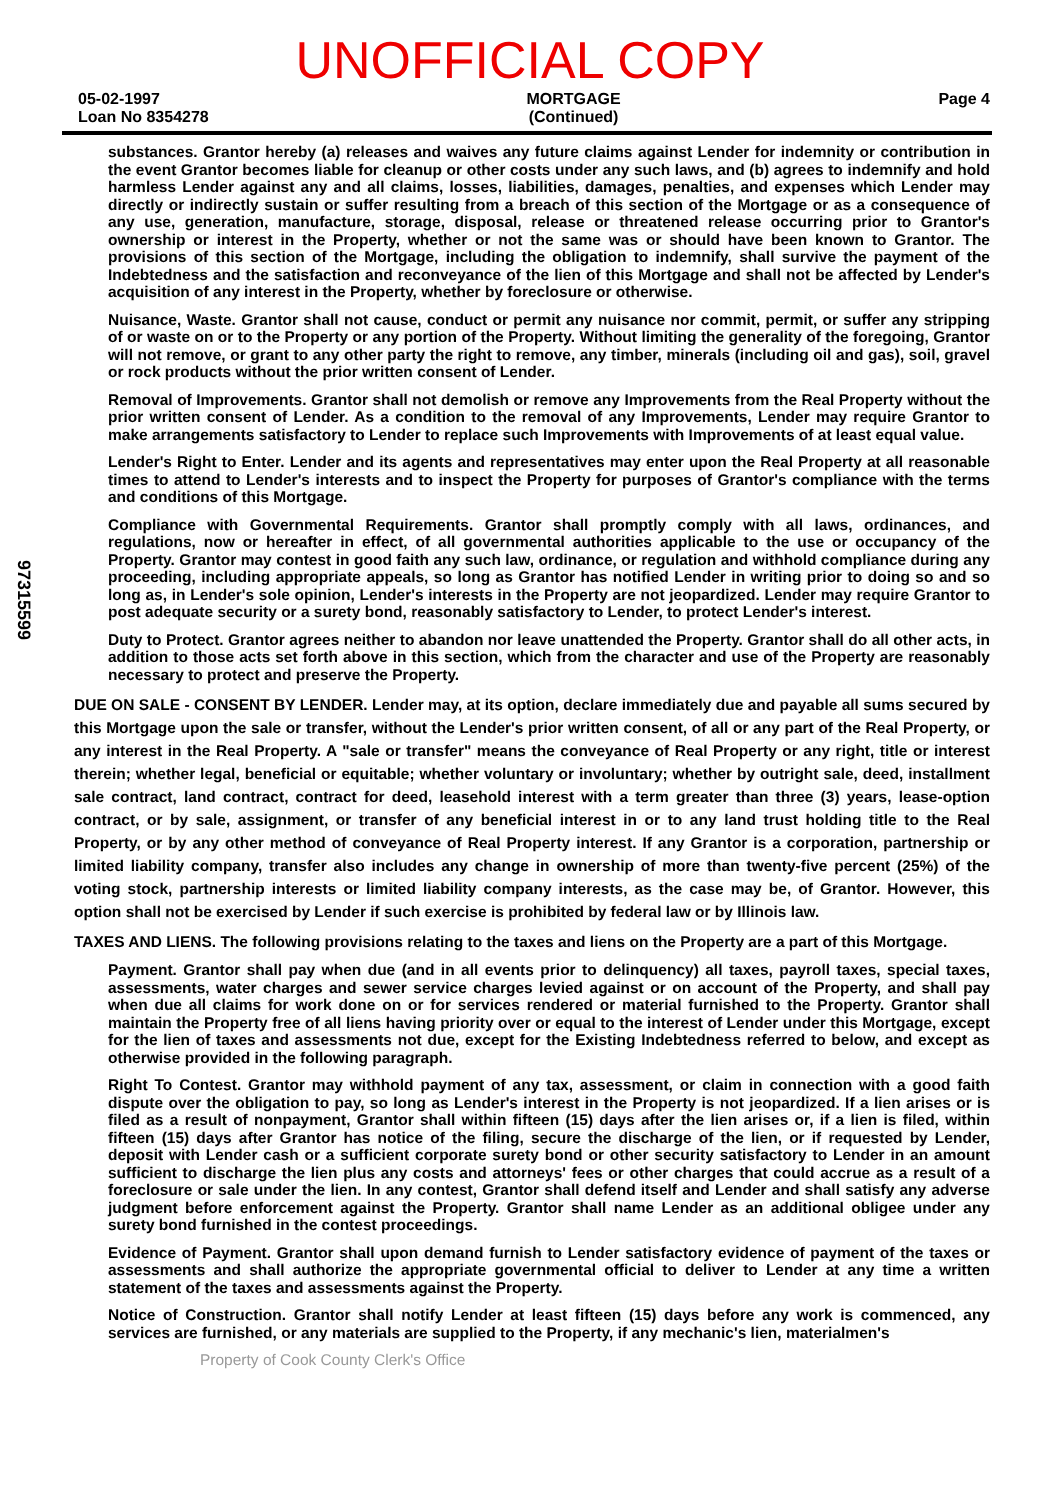UNOFFICIAL COPY
05-02-1997
Loan No 8354278
MORTGAGE
(Continued)
Page 4
substances. Grantor hereby (a) releases and waives any future claims against Lender for indemnity or contribution in the event Grantor becomes liable for cleanup or other costs under any such laws, and (b) agrees to indemnify and hold harmless Lender against any and all claims, losses, liabilities, damages, penalties, and expenses which Lender may directly or indirectly sustain or suffer resulting from a breach of this section of the Mortgage or as a consequence of any use, generation, manufacture, storage, disposal, release or threatened release occurring prior to Grantor's ownership or interest in the Property, whether or not the same was or should have been known to Grantor. The provisions of this section of the Mortgage, including the obligation to indemnify, shall survive the payment of the Indebtedness and the satisfaction and reconveyance of the lien of this Mortgage and shall not be affected by Lender's acquisition of any interest in the Property, whether by foreclosure or otherwise.
Nuisance, Waste. Grantor shall not cause, conduct or permit any nuisance nor commit, permit, or suffer any stripping of or waste on or to the Property or any portion of the Property. Without limiting the generality of the foregoing, Grantor will not remove, or grant to any other party the right to remove, any timber, minerals (including oil and gas), soil, gravel or rock products without the prior written consent of Lender.
Removal of Improvements. Grantor shall not demolish or remove any Improvements from the Real Property without the prior written consent of Lender. As a condition to the removal of any Improvements, Lender may require Grantor to make arrangements satisfactory to Lender to replace such Improvements with Improvements of at least equal value.
Lender's Right to Enter. Lender and its agents and representatives may enter upon the Real Property at all reasonable times to attend to Lender's interests and to inspect the Property for purposes of Grantor's compliance with the terms and conditions of this Mortgage.
Compliance with Governmental Requirements. Grantor shall promptly comply with all laws, ordinances, and regulations, now or hereafter in effect, of all governmental authorities applicable to the use or occupancy of the Property. Grantor may contest in good faith any such law, ordinance, or regulation and withhold compliance during any proceeding, including appropriate appeals, so long as Grantor has notified Lender in writing prior to doing so and so long as, in Lender's sole opinion, Lender's interests in the Property are not jeopardized. Lender may require Grantor to post adequate security or a surety bond, reasonably satisfactory to Lender, to protect Lender's interest.
Duty to Protect. Grantor agrees neither to abandon nor leave unattended the Property. Grantor shall do all other acts, in addition to those acts set forth above in this section, which from the character and use of the Property are reasonably necessary to protect and preserve the Property.
DUE ON SALE - CONSENT BY LENDER. Lender may, at its option, declare immediately due and payable all sums secured by this Mortgage upon the sale or transfer, without the Lender's prior written consent, of all or any part of the Real Property, or any interest in the Real Property. A "sale or transfer" means the conveyance of Real Property or any right, title or interest therein; whether legal, beneficial or equitable; whether voluntary or involuntary; whether by outright sale, deed, installment sale contract, land contract, contract for deed, leasehold interest with a term greater than three (3) years, lease-option contract, or by sale, assignment, or transfer of any beneficial interest in or to any land trust holding title to the Real Property, or by any other method of conveyance of Real Property interest. If any Grantor is a corporation, partnership or limited liability company, transfer also includes any change in ownership of more than twenty-five percent (25%) of the voting stock, partnership interests or limited liability company interests, as the case may be, of Grantor. However, this option shall not be exercised by Lender if such exercise is prohibited by federal law or by Illinois law.
TAXES AND LIENS. The following provisions relating to the taxes and liens on the Property are a part of this Mortgage.
Payment. Grantor shall pay when due (and in all events prior to delinquency) all taxes, payroll taxes, special taxes, assessments, water charges and sewer service charges levied against or on account of the Property, and shall pay when due all claims for work done on or for services rendered or material furnished to the Property. Grantor shall maintain the Property free of all liens having priority over or equal to the interest of Lender under this Mortgage, except for the lien of taxes and assessments not due, except for the Existing Indebtedness referred to below, and except as otherwise provided in the following paragraph.
Right To Contest. Grantor may withhold payment of any tax, assessment, or claim in connection with a good faith dispute over the obligation to pay, so long as Lender's interest in the Property is not jeopardized. If a lien arises or is filed as a result of nonpayment, Grantor shall within fifteen (15) days after the lien arises or, if a lien is filed, within fifteen (15) days after Grantor has notice of the filing, secure the discharge of the lien, or if requested by Lender, deposit with Lender cash or a sufficient corporate surety bond or other security satisfactory to Lender in an amount sufficient to discharge the lien plus any costs and attorneys' fees or other charges that could accrue as a result of a foreclosure or sale under the lien. In any contest, Grantor shall defend itself and Lender and shall satisfy any adverse judgment before enforcement against the Property. Grantor shall name Lender as an additional obligee under any surety bond furnished in the contest proceedings.
Evidence of Payment. Grantor shall upon demand furnish to Lender satisfactory evidence of payment of the taxes or assessments and shall authorize the appropriate governmental official to deliver to Lender at any time a written statement of the taxes and assessments against the Property.
Notice of Construction. Grantor shall notify Lender at least fifteen (15) days before any work is commenced, any services are furnished, or any materials are supplied to the Property, if any mechanic's lien, materialmen's
97315599
Property of Cook County Clerk's Office